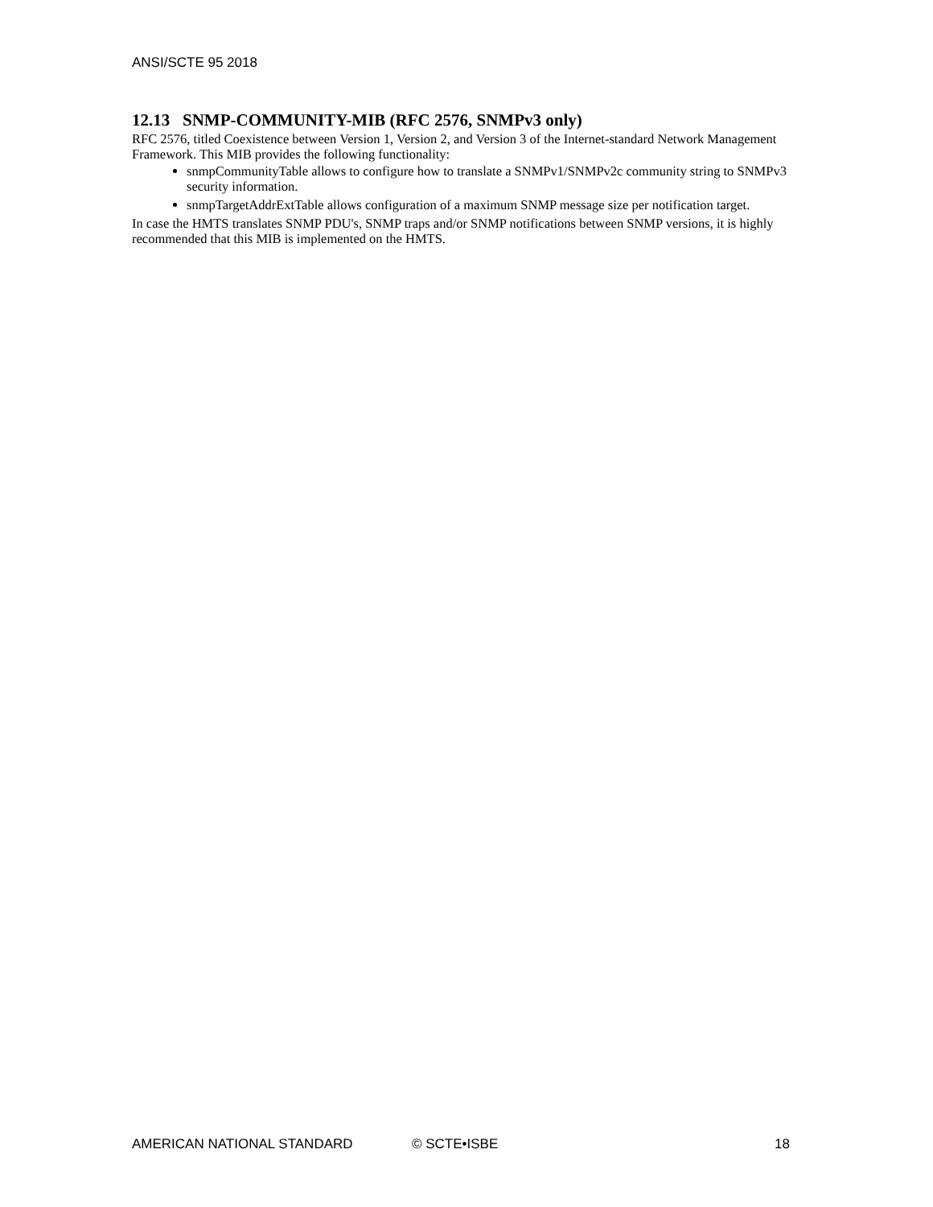ANSI/SCTE 95 2018
12.13 SNMP-COMMUNITY-MIB (RFC 2576, SNMPv3 only)
RFC 2576, titled Coexistence between Version 1, Version 2, and Version 3 of the Internet-standard Network Management Framework. This MIB provides the following functionality:
snmpCommunityTable allows to configure how to translate a SNMPv1/SNMPv2c community string to SNMPv3 security information.
snmpTargetAddrExtTable allows configuration of a maximum SNMP message size per notification target.
In case the HMTS translates SNMP PDU's, SNMP traps and/or SNMP notifications between SNMP versions, it is highly recommended that this MIB is implemented on the HMTS.
AMERICAN NATIONAL STANDARD © SCTE•ISBE 18